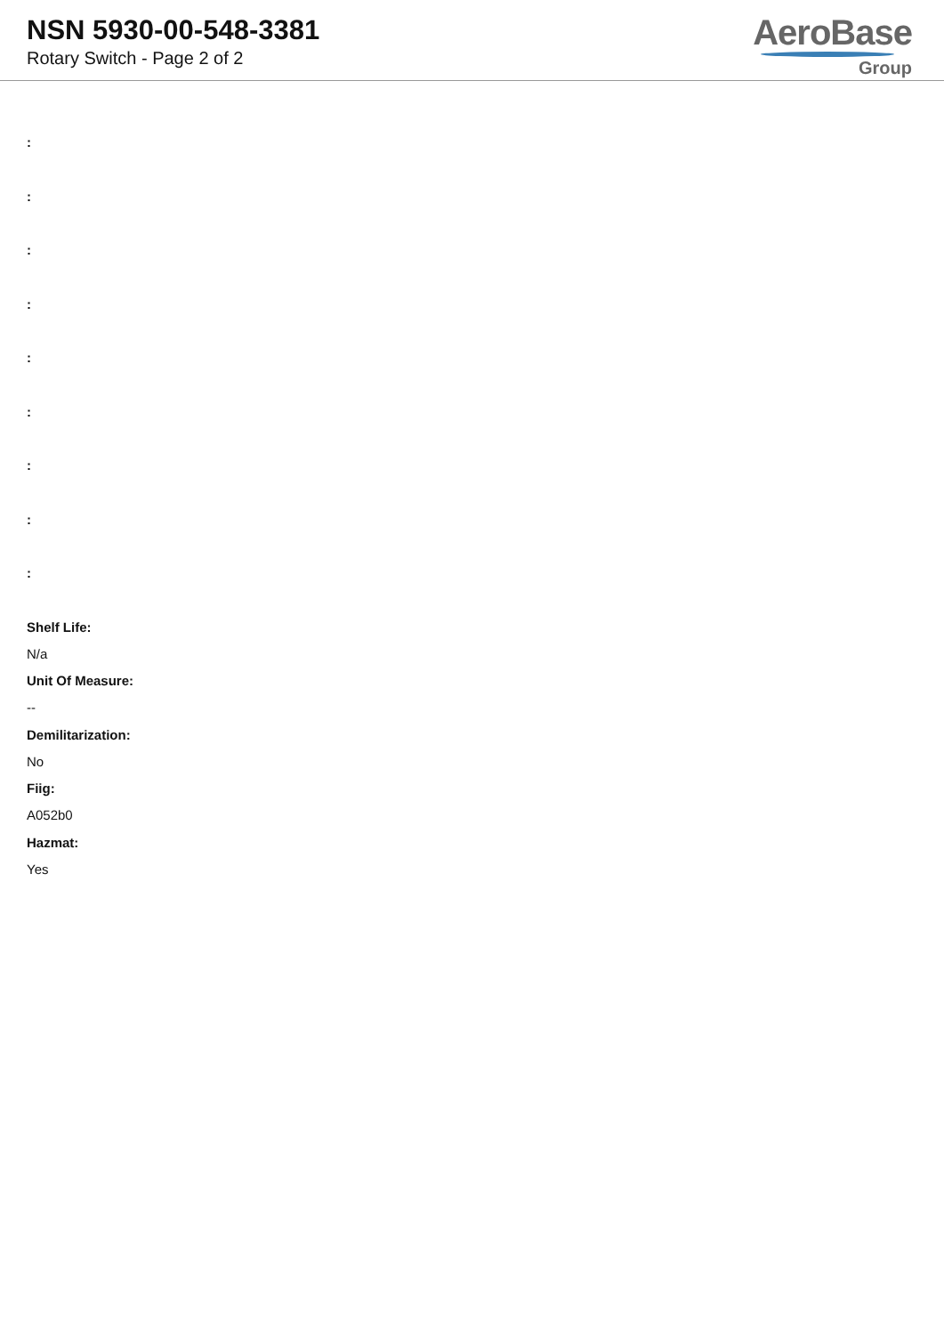NSN 5930-00-548-3381
Rotary Switch - Page 2 of 2
AeroBase
Group
:
:
:
:
:
:
:
:
:
Shelf Life:
N/a
Unit Of Measure:
--
Demilitarization:
No
Fiig:
A052b0
Hazmat:
Yes